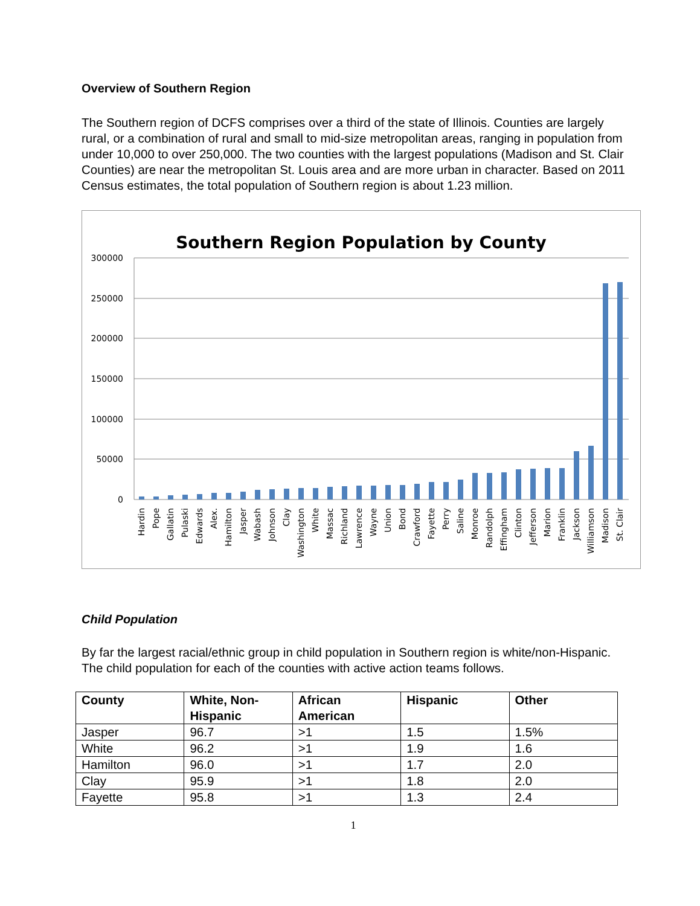Overview of Southern Region
The Southern region of DCFS comprises over a third of the state of Illinois. Counties are largely rural, or a combination of rural and small to mid-size metropolitan areas, ranging in population from under 10,000 to over 250,000. The two counties with the largest populations (Madison and St. Clair Counties) are near the metropolitan St. Louis area and are more urban in character. Based on 2011 Census estimates, the total population of Southern region is about 1.23 million.
Southern Region Population by County
300000
250000
200000
150000
100000
50000
0
Hardin
Pope
Gallatin
Pulaski
Edwards
Alex.
Hamilton
Jasper
Wabash
Johnson
Clay
Washington
White
Massac
Richland
Lawrence
Wayne
Union
Bond
Crawford
Fayette
Perry
Saline
Monroe
Randolph
Effingham
Clinton
Jefferson
Marion
Franklin
Jackson
Williamson
Madison
St. Clair
Child Population
By far the largest racial/ethnic group in child population in Southern region is white/non-Hispanic. The child population for each of the counties with active action teams follows.
| County | White, Non-Hispanic | African American | Hispanic | Other |
| --- | --- | --- | --- | --- |
| Jasper | 96.7 | >1 | 1.5 | 1.5% |
| White | 96.2 | >1 | 1.9 | 1.6 |
| Hamilton | 96.0 | >1 | 1.7 | 2.0 |
| Clay | 95.9 | >1 | 1.8 | 2.0 |
| Fayette | 95.8 | >1 | 1.3 | 2.4 |
1